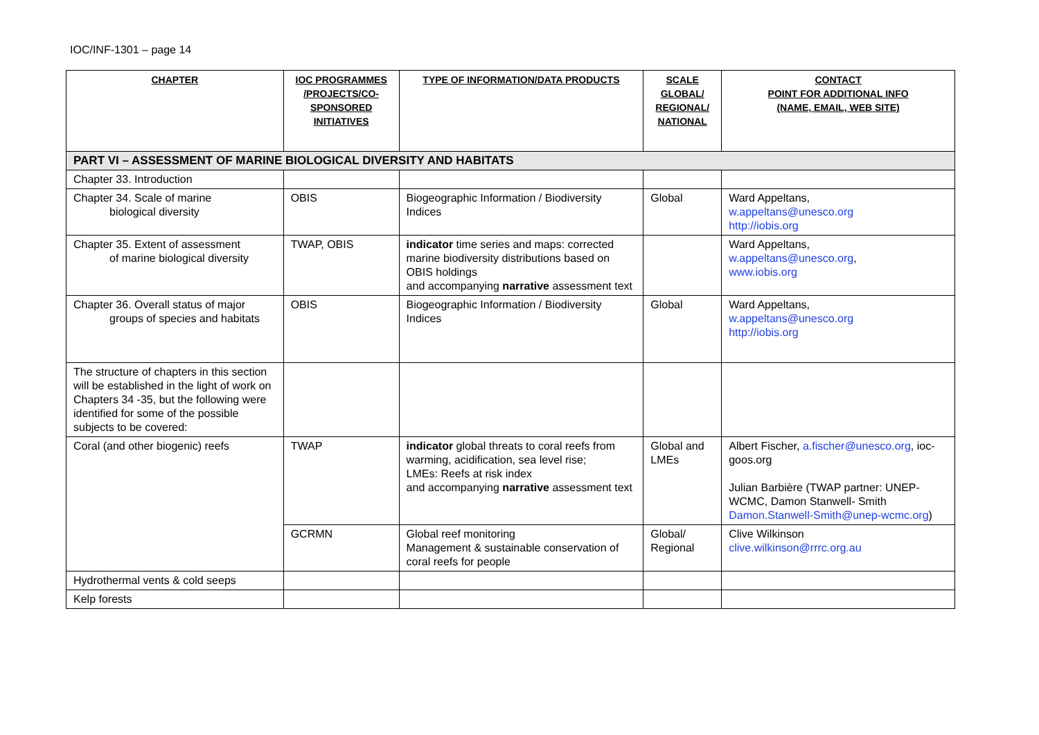IOC/INF-1301 – page 14
| CHAPTER | IOC PROGRAMMES /PROJECTS/CO-SPONSORED INITIATIVES | TYPE OF INFORMATION/DATA PRODUCTS | SCALE GLOBAL/ REGIONAL/ NATIONAL | CONTACT POINT FOR ADDITIONAL INFO (NAME, EMAIL, WEB SITE) |
| --- | --- | --- | --- | --- |
| PART VI – ASSESSMENT OF MARINE BIOLOGICAL DIVERSITY AND HABITATS | | | | |
| Chapter 33. Introduction | | | | |
| Chapter 34. Scale of marine biological diversity | OBIS | Biogeographic Information / Biodiversity Indices | Global | Ward Appeltans, w.appeltans@unesco.org http://iobis.org |
| Chapter 35. Extent of assessment of marine biological diversity | TWAP, OBIS | indicator time series and maps: corrected marine biodiversity distributions based on OBIS holdings and accompanying narrative assessment text | | Ward Appeltans, w.appeltans@unesco.org , www.iobis.org |
| Chapter 36. Overall status of major groups of species and habitats | OBIS | Biogeographic Information / Biodiversity Indices | Global | Ward Appeltans, w.appeltans@unesco.org http://iobis.org |
| The structure of chapters in this section will be established in the light of work on Chapters 34 -35, but the following were identified for some of the possible subjects to be covered: | | | | |
| Coral (and other biogenic) reefs | TWAP | indicator global threats to coral reefs from warming, acidification, sea level rise; LMEs: Reefs at risk index and accompanying narrative assessment text | Global and LMEs | Albert Fischer, a.fischer@unesco.org , ioc-goos.org Julian Barbière (TWAP partner: UNEP-WCMC, Damon Stanwell- Smith Damon.Stanwell-Smith@unep-wcmc.org ) |
| | GCRMN | Global reef monitoring Management & sustainable conservation of coral reefs for people | Global/ Regional | Clive Wilkinson clive.wilkinson@rrrc.org.au |
| Hydrothermal vents & cold seeps | | | | |
| Kelp forests | | | | |